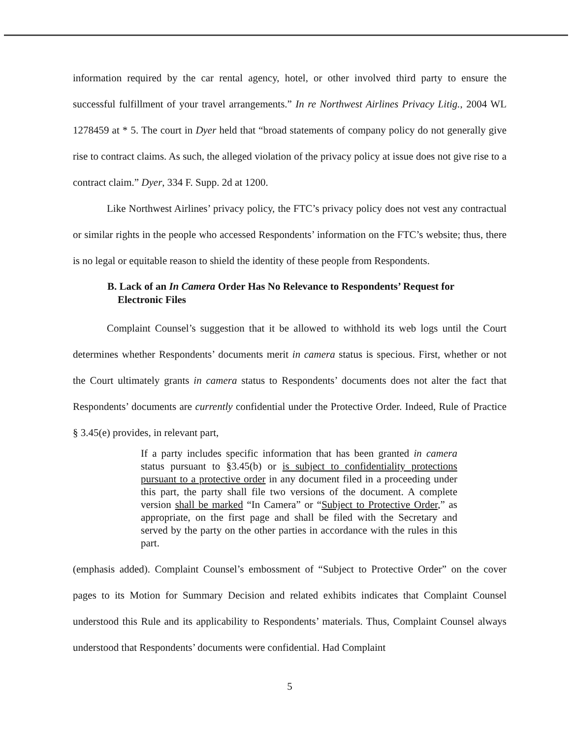information required by the car rental agency, hotel, or other involved third party to ensure the successful fulfillment of your travel arrangements.” In re Northwest Airlines Privacy Litig., 2004 WL 1278459 at * 5. The court in Dyer held that “broad statements of company policy do not generally give rise to contract claims. As such, the alleged violation of the privacy policy at issue does not give rise to a contract claim.” Dyer, 334 F. Supp. 2d at 1200.
Like Northwest Airlines’ privacy policy, the FTC’s privacy policy does not vest any contractual or similar rights in the people who accessed Respondents’ information on the FTC’s website; thus, there is no legal or equitable reason to shield the identity of these people from Respondents.
B. Lack of an In Camera Order Has No Relevance to Respondents’ Request for
Electronic Files
Complaint Counsel’s suggestion that it be allowed to withhold its web logs until the Court determines whether Respondents’ documents merit in camera status is specious. First, whether or not the Court ultimately grants in camera status to Respondents’ documents does not alter the fact that Respondents’ documents are currently confidential under the Protective Order. Indeed, Rule of Practice § 3.45(e) provides, in relevant part,
If a party includes specific information that has been granted in camera status pursuant to §3.45(b) or is subject to confidentiality protections pursuant to a protective order in any document filed in a proceeding under this part, the party shall file two versions of the document. A complete version shall be marked “In Camera” or “Subject to Protective Order,” as appropriate, on the first page and shall be filed with the Secretary and served by the party on the other parties in accordance with the rules in this part.
(emphasis added). Complaint Counsel’s embossment of “Subject to Protective Order” on the cover pages to its Motion for Summary Decision and related exhibits indicates that Complaint Counsel understood this Rule and its applicability to Respondents’ materials. Thus, Complaint Counsel always understood that Respondents’ documents were confidential. Had Complaint
5